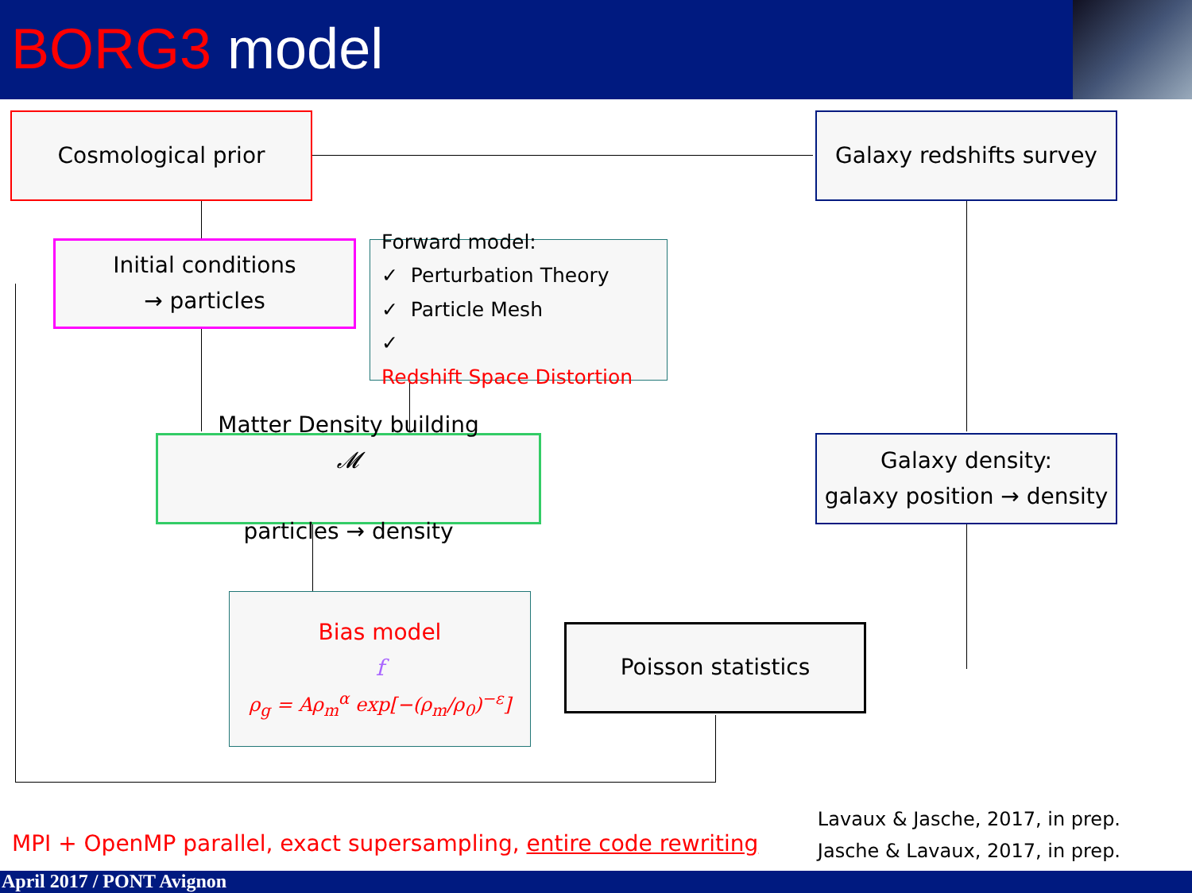BORG3 model
Cosmological prior
Galaxy redshifts survey
Initial conditions
→ particles
Forward model:
✓ Perturbation Theory
✓ Particle Mesh
✓
Redshift Space Distortion
Matter Density building
𝓜
particles → density
Galaxy density:
galaxy position → density
Bias model
f
ρ<sub>g</sub> = Aρ<sub>m</sub><sup>α</sup> exp[−(ρ<sub>m</sub>/ρ<sub>0</sub>)<sup>−ε</sup>]
Poisson statistics
MPI + OpenMP parallel, exact supersampling, entire code rewriting
Lavaux & Jasche, 2017, in prep.
Jasche & Lavaux, 2017, in prep.
April 2017 / PONT Avignon